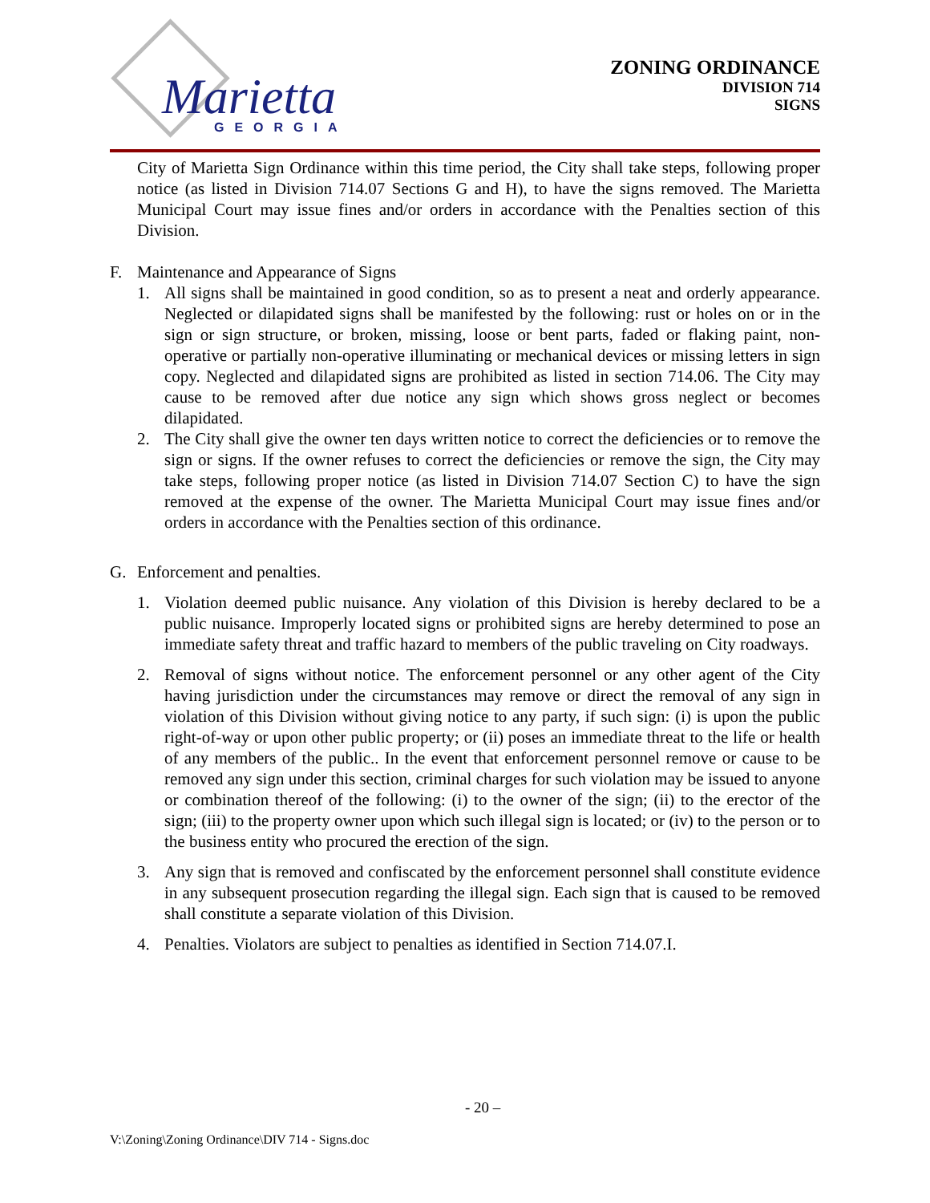Marietta
GEORGIA
ZONING ORDINANCE
DIVISION 714
SIGNS
City of Marietta Sign Ordinance within this time period, the City shall take steps, following proper notice (as listed in Division 714.07 Sections G and H), to have the signs removed. The Marietta Municipal Court may issue fines and/or orders in accordance with the Penalties section of this Division.
F. Maintenance and Appearance of Signs
1. All signs shall be maintained in good condition, so as to present a neat and orderly appearance. Neglected or dilapidated signs shall be manifested by the following: rust or holes on or in the sign or sign structure, or broken, missing, loose or bent parts, faded or flaking paint, non-operative or partially non-operative illuminating or mechanical devices or missing letters in sign copy. Neglected and dilapidated signs are prohibited as listed in section 714.06. The City may cause to be removed after due notice any sign which shows gross neglect or becomes dilapidated.
2. The City shall give the owner ten days written notice to correct the deficiencies or to remove the sign or signs. If the owner refuses to correct the deficiencies or remove the sign, the City may take steps, following proper notice (as listed in Division 714.07 Section C) to have the sign removed at the expense of the owner. The Marietta Municipal Court may issue fines and/or orders in accordance with the Penalties section of this ordinance.
G. Enforcement and penalties.
1. Violation deemed public nuisance. Any violation of this Division is hereby declared to be a public nuisance. Improperly located signs or prohibited signs are hereby determined to pose an immediate safety threat and traffic hazard to members of the public traveling on City roadways.
2. Removal of signs without notice. The enforcement personnel or any other agent of the City having jurisdiction under the circumstances may remove or direct the removal of any sign in violation of this Division without giving notice to any party, if such sign: (i) is upon the public right-of-way or upon other public property; or (ii) poses an immediate threat to the life or health of any members of the public.. In the event that enforcement personnel remove or cause to be removed any sign under this section, criminal charges for such violation may be issued to anyone or combination thereof of the following: (i) to the owner of the sign; (ii) to the erector of the sign; (iii) to the property owner upon which such illegal sign is located; or (iv) to the person or to the business entity who procured the erection of the sign.
3. Any sign that is removed and confiscated by the enforcement personnel shall constitute evidence in any subsequent prosecution regarding the illegal sign. Each sign that is caused to be removed shall constitute a separate violation of this Division.
4. Penalties. Violators are subject to penalties as identified in Section 714.07.I.
- 20 –
V:\Zoning\Zoning Ordinance\DIV 714 - Signs.doc